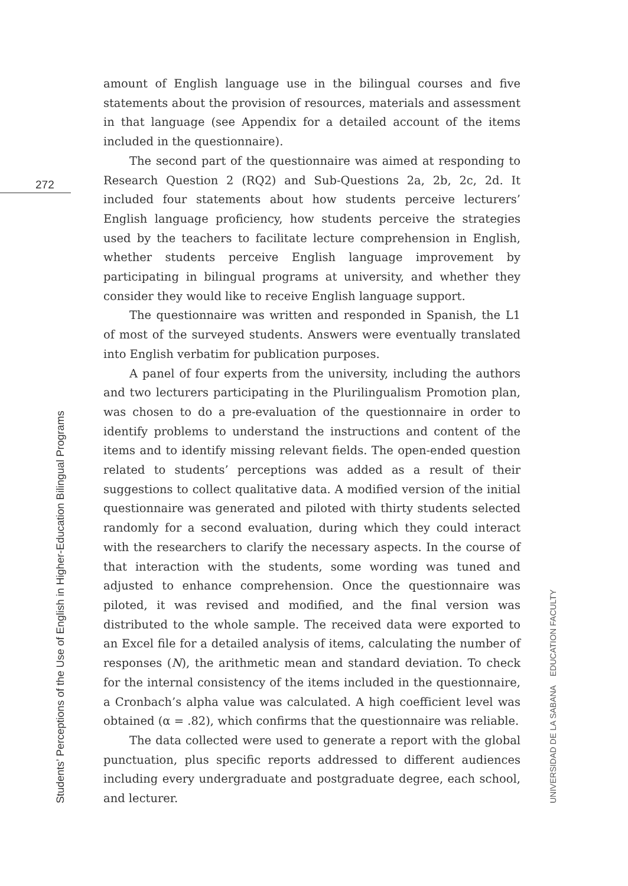272
amount of English language use in the bilingual courses and five statements about the provision of resources, materials and assessment in that language (see Appendix for a detailed account of the items included in the questionnaire).
The second part of the questionnaire was aimed at responding to Research Question 2 (RQ2) and Sub-Questions 2a, 2b, 2c, 2d. It included four statements about how students perceive lecturers’ English language proficiency, how students perceive the strategies used by the teachers to facilitate lecture comprehension in English, whether students perceive English language improvement by participating in bilingual programs at university, and whether they consider they would like to receive English language support.
The questionnaire was written and responded in Spanish, the L1 of most of the surveyed students. Answers were eventually translated into English verbatim for publication purposes.
A panel of four experts from the university, including the authors and two lecturers participating in the Plurilingualism Promotion plan, was chosen to do a pre-evaluation of the questionnaire in order to identify problems to understand the instructions and content of the items and to identify missing relevant fields. The open-ended question related to students’ perceptions was added as a result of their suggestions to collect qualitative data. A modified version of the initial questionnaire was generated and piloted with thirty students selected randomly for a second evaluation, during which they could interact with the researchers to clarify the necessary aspects. In the course of that interaction with the students, some wording was tuned and adjusted to enhance comprehension. Once the questionnaire was piloted, it was revised and modified, and the final version was distributed to the whole sample. The received data were exported to an Excel file for a detailed analysis of items, calculating the number of responses (N), the arithmetic mean and standard deviation. To check for the internal consistency of the items included in the questionnaire, a Cronbach’s alpha value was calculated. A high coefficient level was obtained (α = .82), which confirms that the questionnaire was reliable.
The data collected were used to generate a report with the global punctuation, plus specific reports addressed to different audiences including every undergraduate and postgraduate degree, each school, and lecturer.
Students’ Perceptions of the Use of English in Higher-Education Bilingual Programs UNIVERSIDAD DE LA SABANA EDUCATION FACULTY